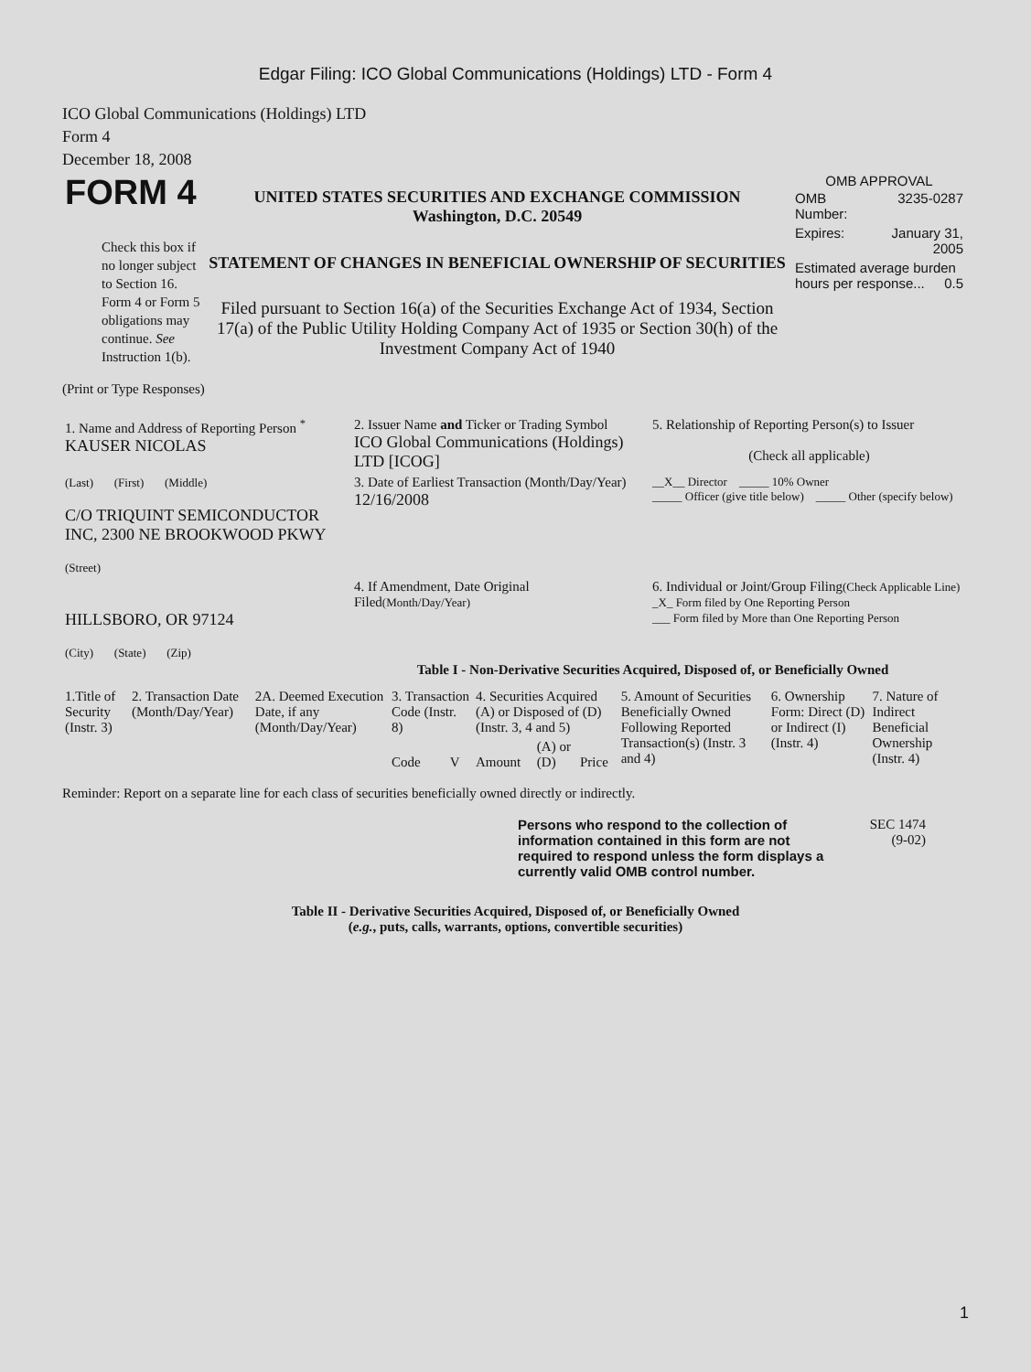Edgar Filing: ICO Global Communications (Holdings) LTD - Form 4
ICO Global Communications (Holdings) LTD
Form 4
December 18, 2008
| FORM 4 Check this box if no longer subject to Section 16. Form 4 or Form 5 obligations may continue. See Instruction 1(b). | UNITED STATES SECURITIES AND EXCHANGE COMMISSION Washington, D.C. 20549 STATEMENT OF CHANGES IN BENEFICIAL OWNERSHIP OF SECURITIES Filed pursuant to Section 16(a) of the Securities Exchange Act of 1934, Section 17(a) of the Public Utility Holding Company Act of 1935 or Section 30(h) of the Investment Company Act of 1940 | OMB APPROVAL / OMB Number: / 3235-0287 / / Expires: / January 31, 2005 / / Estimated average burden hours per response... 0.5 / / |
(Print or Type Responses)
| 1. Name and Address of Reporting Person <sup>*</sup> KAUSER NICOLAS | 2. Issuer Name and Ticker or Trading Symbol ICO Global Communications (Holdings) LTD [ICOG] | 5. Relationship of Reporting Person(s) to Issuer (Check all applicable) |
| (Last) (First) (Middle) C/O TRIQUINT SEMICONDUCTOR INC, 2300 NE BROOKWOOD PKWY (Street) | 3. Date of Earliest Transaction (Month/Day/Year) 12/16/2008 | __X__ Director _____ 10% Owner _____ Officer (give title below) _____ Other (specify below) |
| HILLSBORO, OR 97124 (City) (State) (Zip) | 4. If Amendment, Date Original Filed (Month/Day/Year) | 6. Individual or Joint/Group Filing (Check Applicable Line) _X_ Form filed by One Reporting Person ___ Form filed by More than One Reporting Person |
Table I - Non-Derivative Securities Acquired, Disposed of, or Beneficially Owned
| 1.Title of Security (Instr. 3) | 2. Transaction Date (Month/Day/Year) | 2A. Deemed Execution Date, if any (Month/Day/Year) | 3. Transaction Code (Instr. 8) | | 4. Securities Acquired (A) or Disposed of (D) (Instr. 3, 4 and 5) | | | 5. Amount of Securities Beneficially Owned Following Reported Transaction(s) (Instr. 3 and 4) | 6. Ownership Form: Direct (D) or Indirect (I) (Instr. 4) | 7. Nature of Indirect Beneficial Ownership (Instr. 4) |
| --- | --- | --- | --- | --- | --- | --- | --- | --- | --- | --- |
| | | | Code | V | Amount | (A) or (D) | Price | | | |
Reminder: Report on a separate line for each class of securities beneficially owned directly or indirectly.
| Persons who respond to the collection of information contained in this form are not required to respond unless the form displays a currently valid OMB control number. | SEC 1474 (9-02) |
Table II - Derivative Securities Acquired, Disposed of, or Beneficially Owned
(e.g., puts, calls, warrants, options, convertible securities)
1